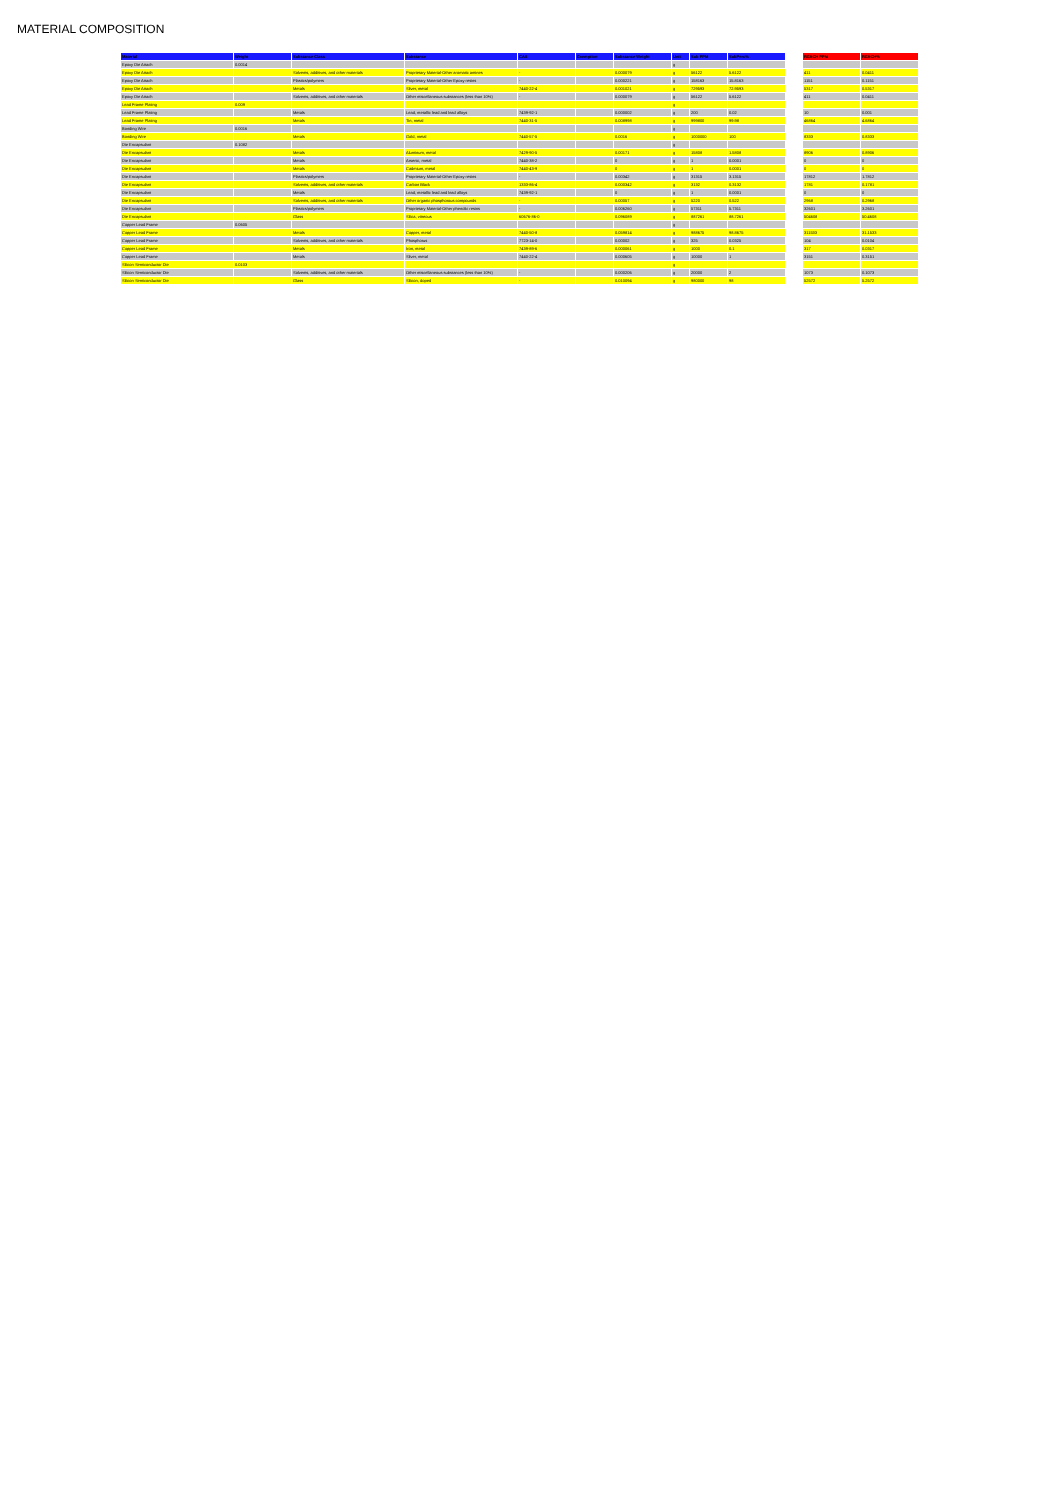MATERIAL COMPOSITION
| Material | Weight | Substance Class | Substance | CAS | Exemption | Substance Weight | Unit | Sub PPM | SubPerc% | | REACH PPM | REACH% |
| --- | --- | --- | --- | --- | --- | --- | --- | --- | --- | --- | --- | --- |
| Epoxy Die Attach | 0.0014 | | | | | | g | | | | | |
| Epoxy Die Attach | | Solvents, additives, and other materials | Proprietary Material-Other aromatic amines | - | | 0.000079 | g | 56122 | 5.6122 | | 411 | 0.0411 |
| Epoxy Die Attach | | Plastics/polymers | Proprietary Material-Other Epoxy resins | - | | 0.000221 | g | 158163 | 15.8163 | | 1151 | 0.1151 |
| Epoxy Die Attach | | Metals | Silver, metal | 7440-22-4 | | 0.001021 | g | 729593 | 72.9593 | | 5317 | 0.5317 |
| Epoxy Die Attach | | Solvents, additives, and other materials | Other miscellaneous substances (less than 10%) | - | | 0.000079 | g | 56122 | 5.6122 | | 411 | 0.0411 |
| Lead Frame Plating | 0.009 | | | | | | g | | | | | |
| Lead Frame Plating | | Metals | Lead, metallic lead and lead alloys | 7439-92-1 | | 0.000002 | g | 200 | 0.02 | | 10 | 0.001 |
| Lead Frame Plating | | Metals | Tin, metal | 7440-31-5 | | 0.008998 | g | 999800 | 99.98 | | 46864 | 4.6864 |
| Bonding Wire | 0.0016 | | | | | | g | | | | | |
| Bonding Wire | | Metals | Gold, metal | 7440-57-5 | | 0.0016 | g | 1000000 | 100 | | 8333 | 0.8333 |
| Die Encapsulant | 0.1082 | | | | | | g | | | | | |
| Die Encapsulant | | Metals | Aluminum, metal | 7429-90-5 | | 0.00171 | g | 15808 | 1.5808 | | 8906 | 0.8906 |
| Die Encapsulant | | Metals | Arsenic, metal | 7440-38-2 | | 0 | g | 1 | 0.0001 | | 0 | 0 |
| Die Encapsulant | | Metals | Cadmium, metal | 7440-43-9 | | 0 | g | 1 | 0.0001 | | 0 | 0 |
| Die Encapsulant | | Plastics/polymers | Proprietary Material-Other Epoxy resins | - | | 0.00342 | g | 31315 | 3.1315 | | 17812 | 1.7812 |
| Die Encapsulant | | Solvents, additives, and other materials | Carbon Black | 1333-86-4 | | 0.000342 | g | 3132 | 0.3132 | | 1781 | 0.1781 |
| Die Encapsulant | | Metals | Lead, metallic lead and lead alloys | 7439-92-1 | | 0 | g | 1 | 0.0001 | | 0 | 0 |
| Die Encapsulant | | Solvents, additives, and other materials | Other organic phosphorous compounds | - | | 0.00057 | g | 5220 | 0.522 | | 2968 | 0.2968 |
| Die Encapsulant | | Plastics/polymers | Proprietary Material-Other phenolic resins | - | | 0.006260 | g | 57311 | 5.7311 | | 32601 | 3.2601 |
| Die Encapsulant | | Glass | Silica, vitreous | 60676-86-0 | | 0.096089 | g | 887261 | 88.7261 | | 504608 | 50.4608 |
| Copper Lead Frame | 0.0605 | | | | | | g | | | | | |
| Copper Lead Frame | | Metals | Copper, metal | 7440-50-8 | | 0.059814 | g | 988675 | 98.8675 | | 311533 | 31.1533 |
| Copper Lead Frame | | Solvents, additives, and other materials | Phosphorus | 7723-14-0 | | 0.00002 | g | 325 | 0.0325 | | 104 | 0.0104 |
| Copper Lead Frame | | Metals | Iron, metal | 7439-89-6 | | 0.000061 | g | 1000 | 0.1 | | 317 | 0.0317 |
| Copper Lead Frame | | Metals | Silver, metal | 7440-22-4 | | 0.000605 | g | 10000 | 1 | | 3151 | 0.3151 |
| Silicon Semiconductor Die | 0.0103 | | | | | | g | | | | | |
| Silicon Semiconductor Die | | Solvents, additives, and other materials | Other miscellaneous substances (less than 10%) | - | | 0.000206 | g | 20000 | 2 | | 1073 | 0.1073 |
| Silicon Semiconductor Die | | Glass | Silicon, doped | - | | 0.010094 | g | 980000 | 98 | | 52572 | 5.2572 |